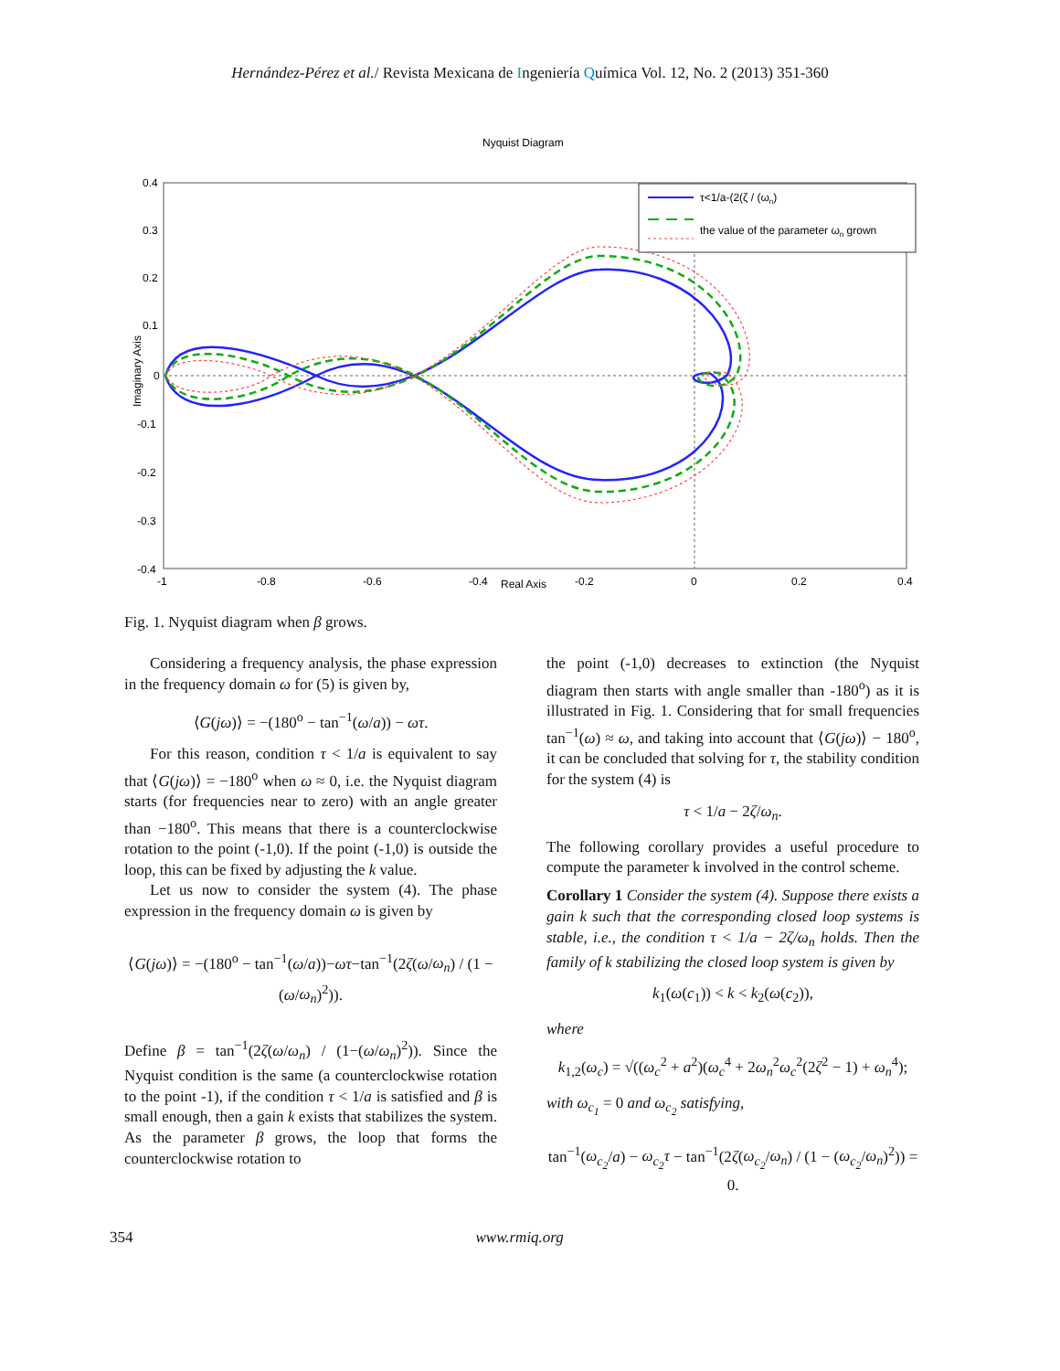Hernández-Pérez et al./ Revista Mexicana de Ingeniería Química Vol. 12, No. 2 (2013) 351-360
Nyquist Diagram
0.4
0.3
0.2
0.1
0
-0.1
-0.2
-0.3
-0.4
-1
-0.8
-0.6
-0.4
Real Axis
-0.2
0
0.2
0.4
Imaginary Axis
τ<1/a-(2(ζ / (ωn)
the value of the parameter ωn grown
Fig. 1. Nyquist diagram when β grows.
Considering a frequency analysis, the phase expression in the frequency domain ω for (5) is given by,
⟨G(jω)⟩ = −(180<sup>o</sup> − tan<sup>−1</sup>(ω/a)) − ωτ.
For this reason, condition τ < 1/a is equivalent to say that ⟨G(jω)⟩ = −180<sup>o</sup> when ω ≈ 0, i.e. the Nyquist diagram starts (for frequencies near to zero) with an angle greater than −180<sup>o</sup>. This means that there is a counterclockwise rotation to the point (-1,0). If the point (-1,0) is outside the loop, this can be fixed by adjusting the k value.
Let us now to consider the system (4). The phase expression in the frequency domain ω is given by
⟨G(jω)⟩ = −(180<sup>o</sup> − tan<sup>−1</sup>(ω/a))−ωτ−tan<sup>−1</sup>(2ζ(ω/ω<sub>n</sub>) / (1 − (ω/ω<sub>n</sub>)<sup>2</sup>)).
Define β = tan<sup>−1</sup>(2ζ(ω/ω<sub>n</sub>) / (1−(ω/ω<sub>n</sub>)<sup>2</sup>)). Since the Nyquist condition is the same (a counterclockwise rotation to the point -1), if the condition τ < 1/a is satisfied and β is small enough, then a gain k exists that stabilizes the system. As the parameter β grows, the loop that forms the counterclockwise rotation to
the point (-1,0) decreases to extinction (the Nyquist diagram then starts with angle smaller than -180<sup>o</sup>) as it is illustrated in Fig. 1. Considering that for small frequencies tan<sup>−1</sup>(ω) ≈ ω, and taking into account that ⟨G(jω)⟩ − 180<sup>o</sup>, it can be concluded that solving for τ, the stability condition for the system (4) is
τ < 1/a − 2ζ/ω<sub>n</sub>.
The following corollary provides a useful procedure to compute the parameter k involved in the control scheme.
Corollary 1 Consider the system (4). Suppose there exists a gain k such that the corresponding closed loop systems is stable, i.e., the condition τ < 1/a − 2ζ/ω<sub>n</sub> holds. Then the family of k stabilizing the closed loop system is given by
k<sub>1</sub>(ω(c<sub>1</sub>)) < k < k<sub>2</sub>(ω(c<sub>2</sub>)),
where
k<sub>1,2</sub>(ω<sub>c</sub>) = √((ω<sub>c</sub><sup>2</sup> + a<sup>2</sup>)(ω<sub>c</sub><sup>4</sup> + 2ω<sub>n</sub><sup>2</sup>ω<sub>c</sub><sup>2</sup>(2ζ<sup>2</sup> − 1) + ω<sub>n</sub><sup>4</sup>);
with ω<sub>c<sub>1</sub></sub> = 0 and ω<sub>c<sub>2</sub></sub> satisfying,
tan<sup>−1</sup>(ω<sub>c<sub>2</sub></sub>/a) − ω<sub>c<sub>2</sub></sub>τ − tan<sup>−1</sup>(2ζ(ω<sub>c<sub>2</sub></sub>/ω<sub>n</sub>) / (1 − (ω<sub>c<sub>2</sub></sub>/ω<sub>n</sub>)<sup>2</sup>)) = 0.
354 www.rmiq.org